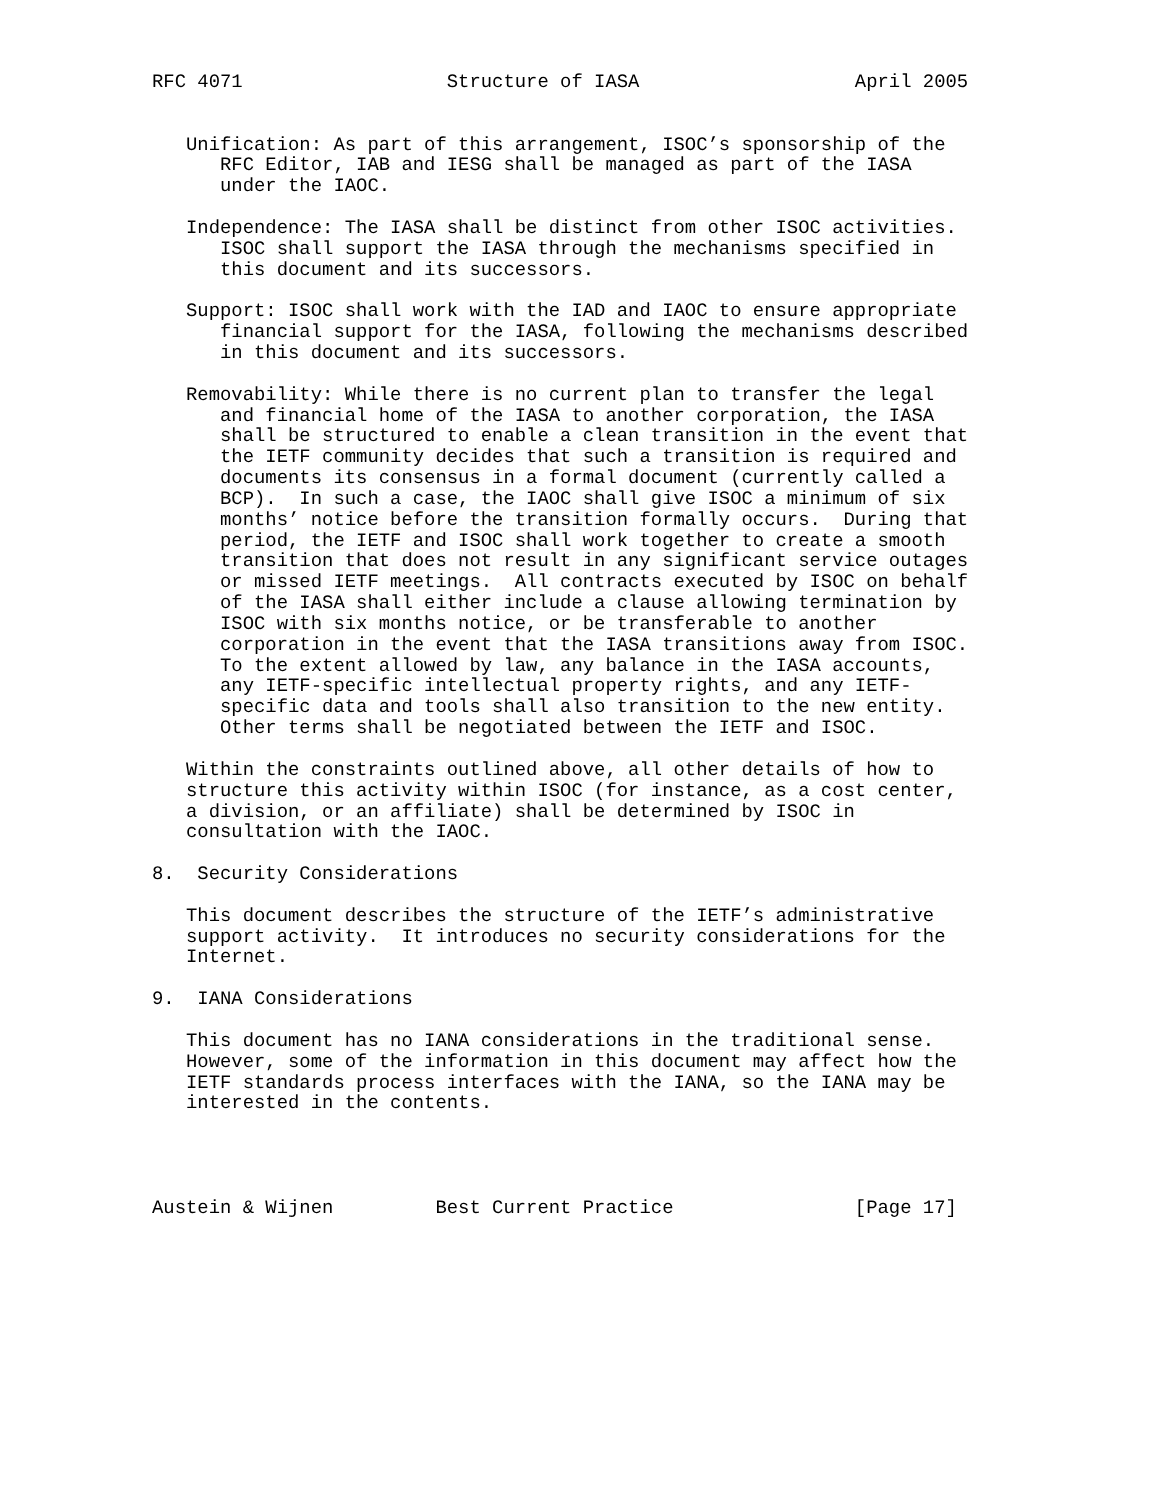RFC 4071                  Structure of IASA                   April 2005


   Unification: As part of this arrangement, ISOC’s sponsorship of the
      RFC Editor, IAB and IESG shall be managed as part of the IASA
      under the IAOC.

   Independence: The IASA shall be distinct from other ISOC activities.
      ISOC shall support the IASA through the mechanisms specified in
      this document and its successors.

   Support: ISOC shall work with the IAD and IAOC to ensure appropriate
      financial support for the IASA, following the mechanisms described
      in this document and its successors.

   Removability: While there is no current plan to transfer the legal
      and financial home of the IASA to another corporation, the IASA
      shall be structured to enable a clean transition in the event that
      the IETF community decides that such a transition is required and
      documents its consensus in a formal document (currently called a
      BCP).  In such a case, the IAOC shall give ISOC a minimum of six
      months’ notice before the transition formally occurs.  During that
      period, the IETF and ISOC shall work together to create a smooth
      transition that does not result in any significant service outages
      or missed IETF meetings.  All contracts executed by ISOC on behalf
      of the IASA shall either include a clause allowing termination by
      ISOC with six months notice, or be transferable to another
      corporation in the event that the IASA transitions away from ISOC.
      To the extent allowed by law, any balance in the IASA accounts,
      any IETF-specific intellectual property rights, and any IETF-
      specific data and tools shall also transition to the new entity.
      Other terms shall be negotiated between the IETF and ISOC.

   Within the constraints outlined above, all other details of how to
   structure this activity within ISOC (for instance, as a cost center,
   a division, or an affiliate) shall be determined by ISOC in
   consultation with the IAOC.

8.  Security Considerations

   This document describes the structure of the IETF’s administrative
   support activity.  It introduces no security considerations for the
   Internet.

9.  IANA Considerations

   This document has no IANA considerations in the traditional sense.
   However, some of the information in this document may affect how the
   IETF standards process interfaces with the IANA, so the IANA may be
   interested in the contents.




Austein & Wijnen         Best Current Practice                [Page 17]